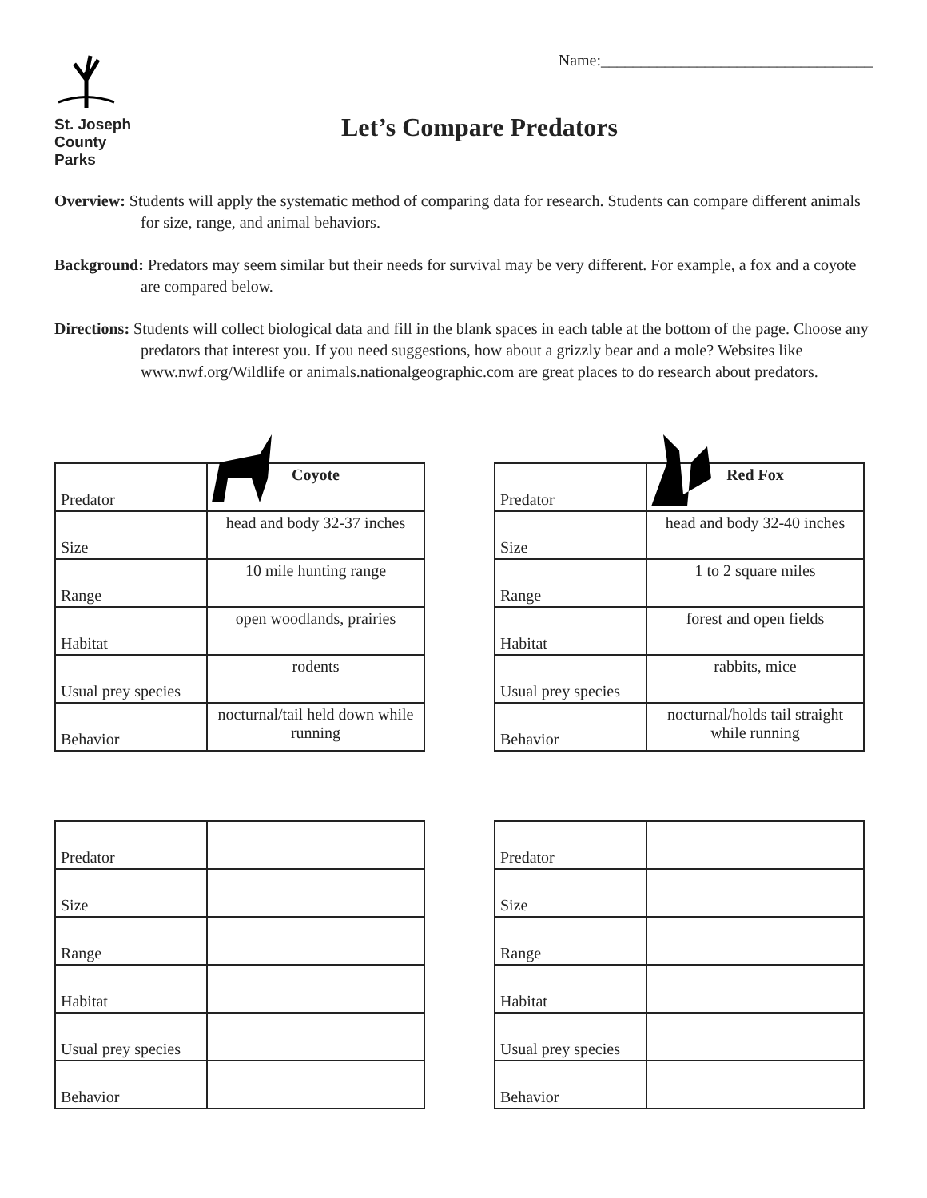St. Joseph
County Parks
Name:__________________________________
Let’s Compare Predators
Overview: Students will apply the systematic method of comparing data for research. Students can compare different animals for size, range, and animal behaviors.
Background: Predators may seem similar but their needs for survival may be very different. For example, a fox and a coyote are compared below.
Directions: Students will collect biological data and fill in the blank spaces in each table at the bottom of the page. Choose any predators that interest you. If you need suggestions, how about a grizzly bear and a mole? Websites like www.nwf.org/Wildlife or animals.nationalgeographic.com are great places to do research about predators.
| Predator | Coyote |
| --- | --- |
| Size | head and body 32-37 inches |
| Range | 10 mile hunting range |
| Habitat | open woodlands, prairies |
| Usual prey species | rodents |
| Behavior | nocturnal/tail held down while running |
| Predator | Red Fox |
| --- | --- |
| Size | head and body 32-40 inches |
| Range | 1 to 2 square miles |
| Habitat | forest and open fields |
| Usual prey species | rabbits, mice |
| Behavior | nocturnal/holds tail straight while running |
| Predator | |
| Size | |
| Range | |
| Habitat | |
| Usual prey species | |
| Behavior | |
| Predator | |
| Size | |
| Range | |
| Habitat | |
| Usual prey species | |
| Behavior | |